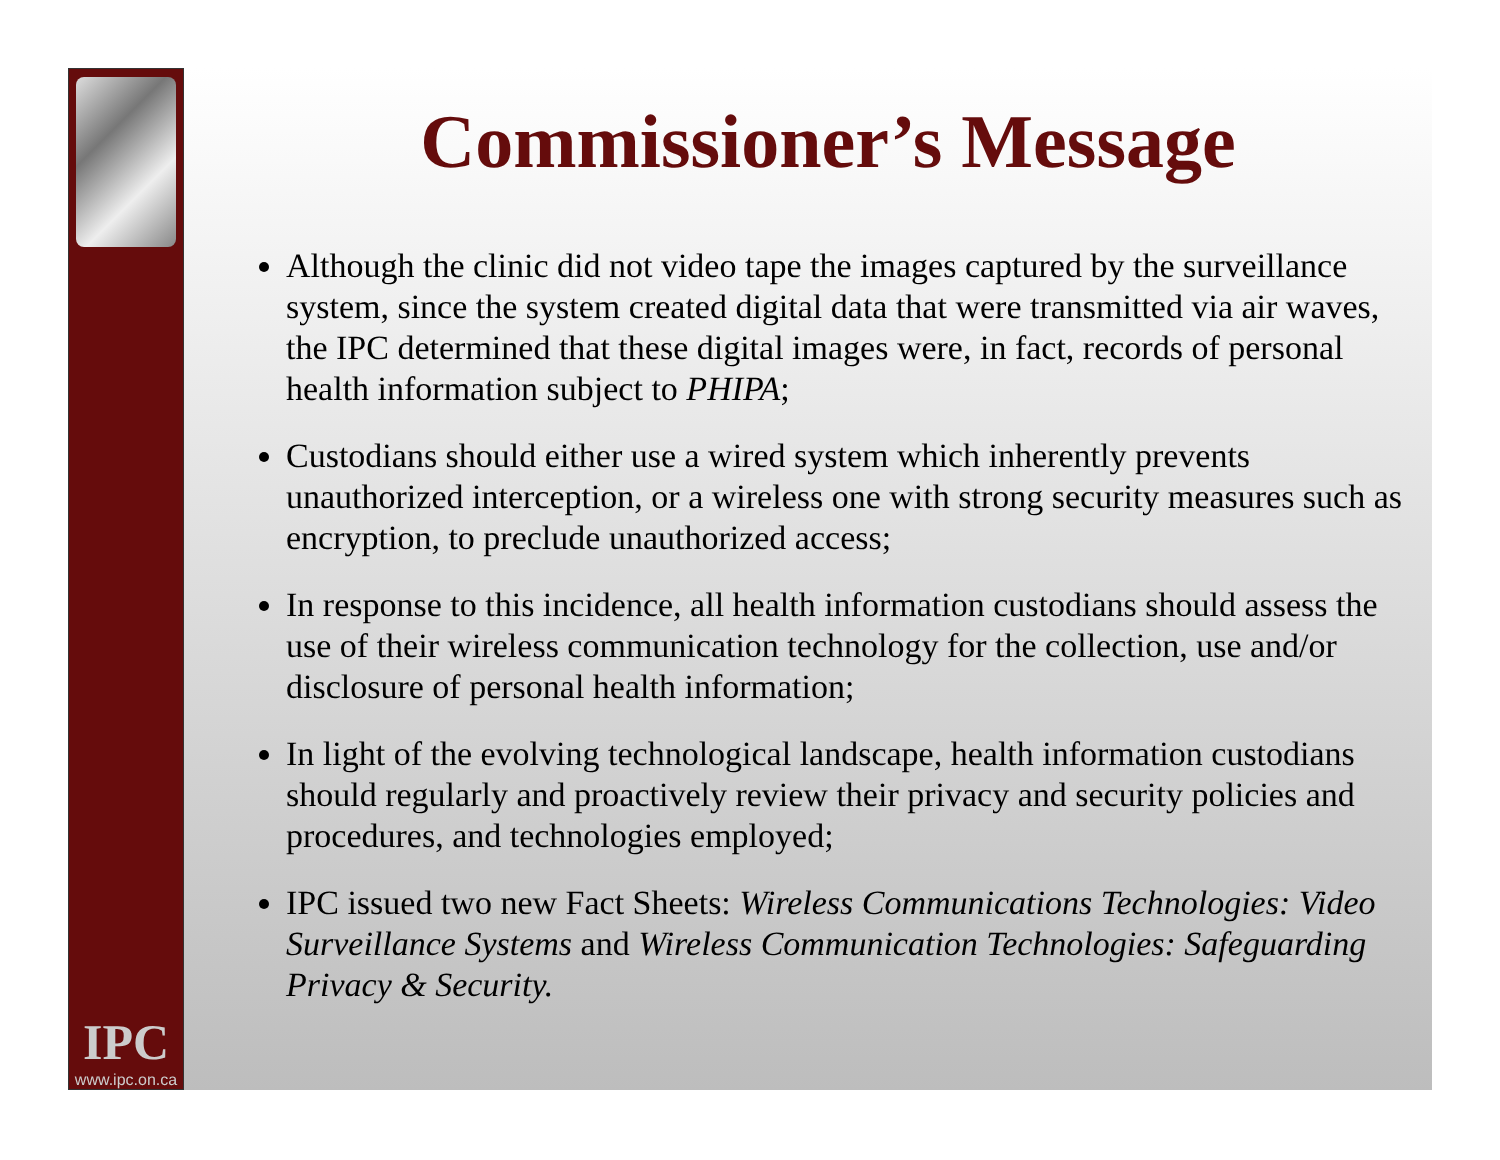IPC
www.ipc.on.ca
Commissioner’s Message
Although the clinic did not video tape the images captured by the surveillance system, since the system created digital data that were transmitted via air waves, the IPC determined that these digital images were, in fact, records of personal health information subject to PHIPA;
Custodians should either use a wired system which inherently prevents unauthorized interception, or a wireless one with strong security measures such as encryption, to preclude unauthorized access;
In response to this incidence, all health information custodians should assess the use of their wireless communication technology for the collection, use and/or disclosure of personal health information;
In light of the evolving technological landscape, health information custodians should regularly and proactively review their privacy and security policies and procedures, and technologies employed;
IPC issued two new Fact Sheets: Wireless Communications Technologies: Video Surveillance Systems and Wireless Communication Technologies: Safeguarding Privacy & Security.